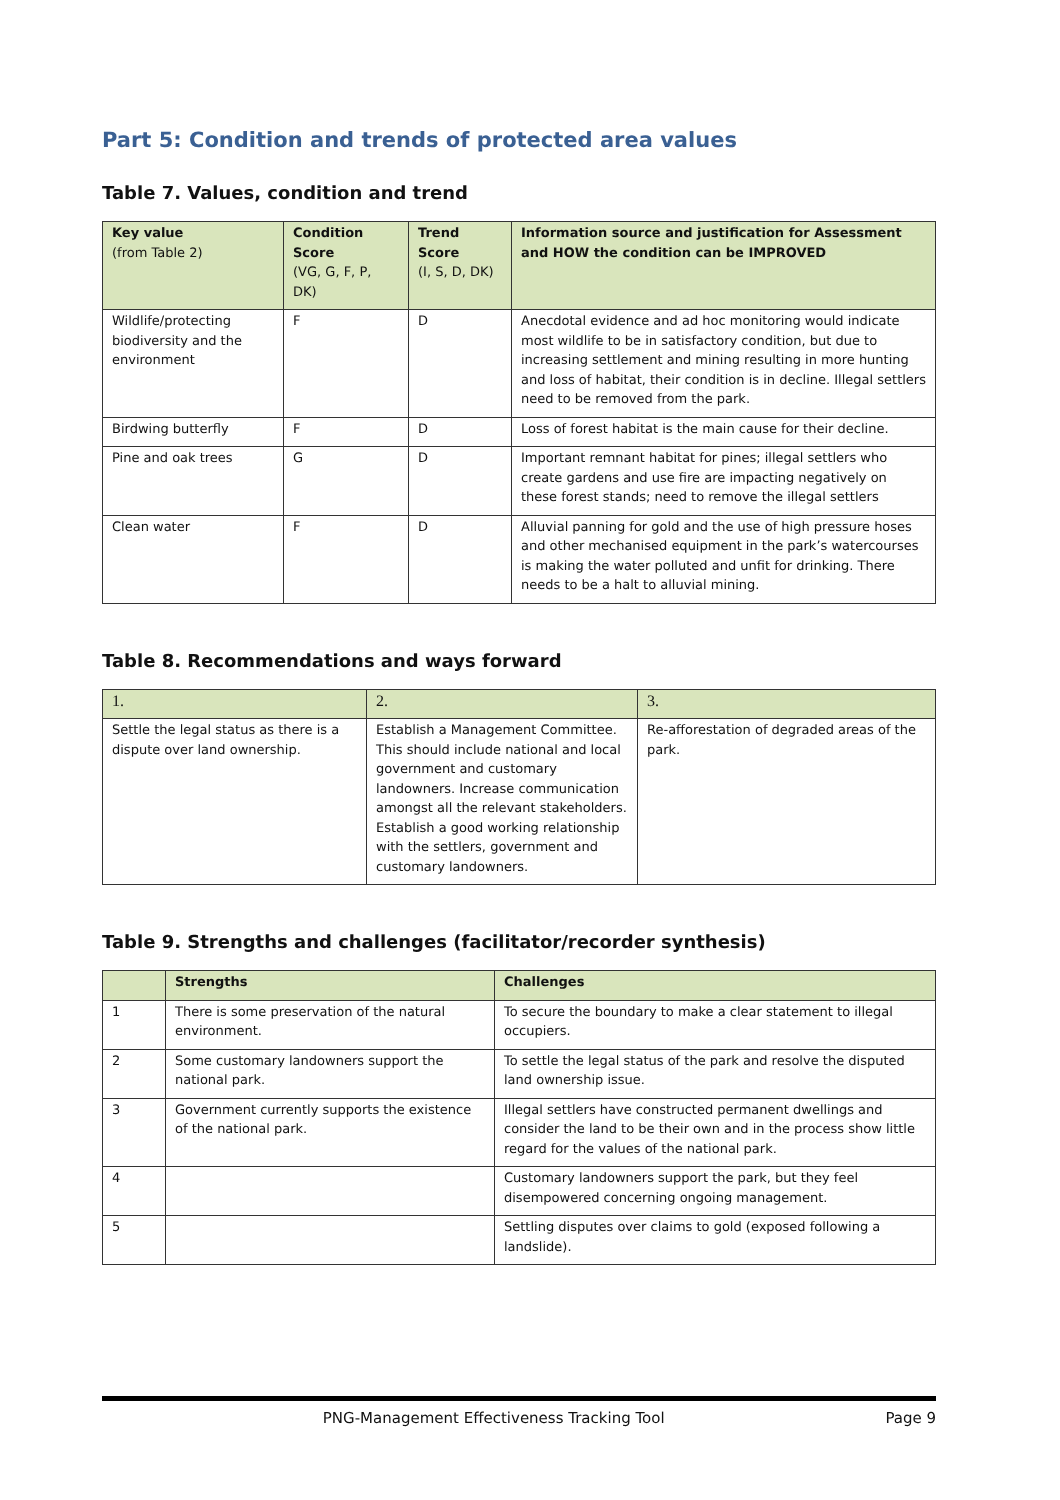Part 5: Condition and trends of protected area values
Table 7. Values, condition and trend
| Key value (from Table 2) | Condition Score (VG, G, F, P, DK) | Trend Score (I, S, D, DK) | Information source and justification for Assessment and HOW the condition can be IMPROVED |
| --- | --- | --- | --- |
| Wildlife/protecting biodiversity and the environment | F | D | Anecdotal evidence and ad hoc monitoring would indicate most wildlife to be in satisfactory condition, but due to increasing settlement and mining resulting in more hunting and loss of habitat, their condition is in decline. Illegal settlers need to be removed from the park. |
| Birdwing butterfly | F | D | Loss of forest habitat is the main cause for their decline. |
| Pine and oak trees | G | D | Important remnant habitat for pines; illegal settlers who create gardens and use fire are impacting negatively on these forest stands; need to remove the illegal settlers |
| Clean water | F | D | Alluvial panning for gold and the use of high pressure hoses and other mechanised equipment in the park’s watercourses is making the water polluted and unfit for drinking. There needs to be a halt to alluvial mining. |
Table 8. Recommendations and ways forward
| 1. | 2. | 3. |
| --- | --- | --- |
| Settle the legal status as there is a dispute over land ownership. | Establish a Management Committee. This should include national and local government and customary landowners. Increase communication amongst all the relevant stakeholders. Establish a good working relationship with the settlers, government and customary landowners. | Re-afforestation of degraded areas of the park. |
Table 9. Strengths and challenges (facilitator/recorder synthesis)
| | Strengths | Challenges |
| --- | --- | --- |
| 1 | There is some preservation of the natural environment. | To secure the boundary to make a clear statement to illegal occupiers. |
| 2 | Some customary landowners support the national park. | To settle the legal status of the park and resolve the disputed land ownership issue. |
| 3 | Government currently supports the existence of the national park. | Illegal settlers have constructed permanent dwellings and consider the land to be their own and in the process show little regard for the values of the national park. |
| 4 | | Customary landowners support the park, but they feel disempowered concerning ongoing management. |
| 5 | | Settling disputes over claims to gold (exposed following a landslide). |
PNG-Management Effectiveness Tracking Tool Page 9